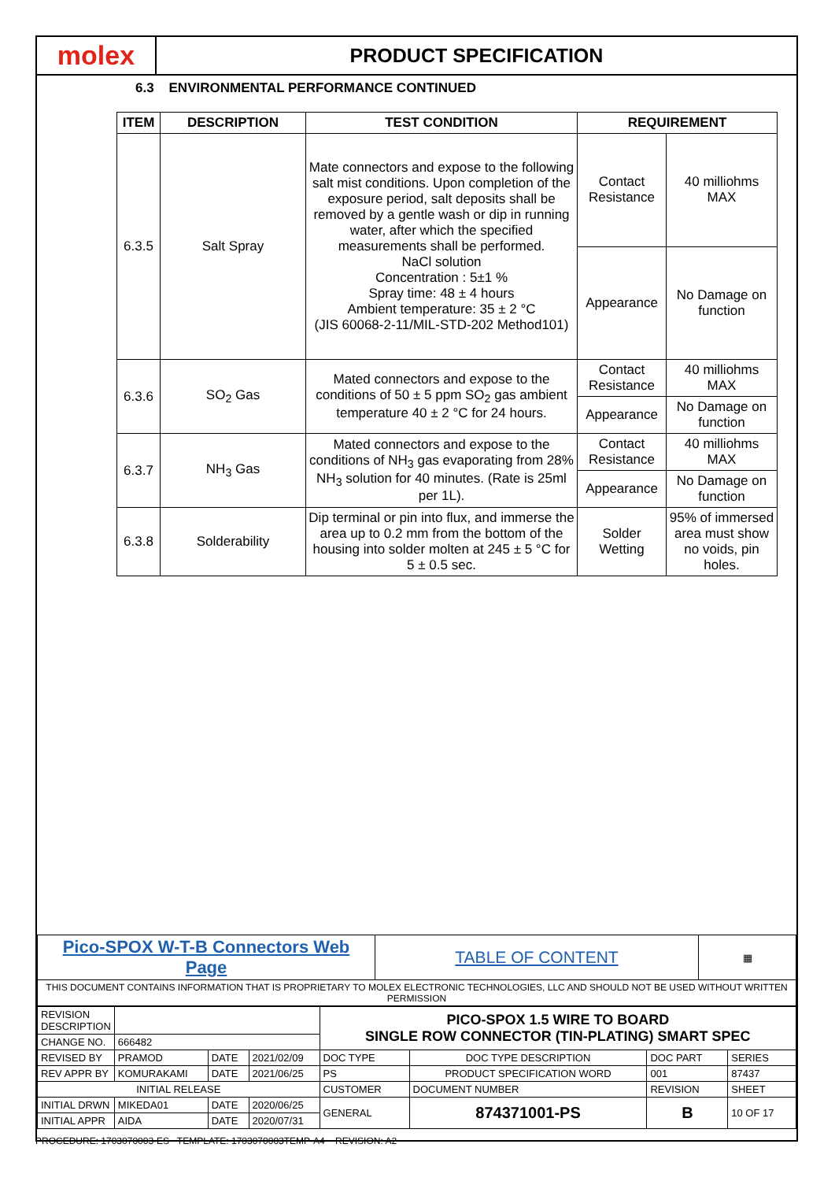molex
PRODUCT SPECIFICATION
6.3 ENVIRONMENTAL PERFORMANCE CONTINUED
| ITEM | DESCRIPTION | TEST CONDITION | REQUIREMENT | |
| --- | --- | --- | --- | --- |
| 6.3.5 | Salt Spray | Mate connectors and expose to the following salt mist conditions. Upon completion of the exposure period, salt deposits shall be removed by a gentle wash or dip in running water, after which the specified measurements shall be performed. NaCl solution Concentration : 5±1 % Spray time: 48 ± 4 hours Ambient temperature: 35 ± 2 °C (JIS 60068-2-11/MIL-STD-202 Method101) | Contact Resistance | 40 milliohms MAX |
| | | | Appearance | No Damage on function |
| 6.3.6 | SO<sub>2</sub> Gas | Mated connectors and expose to the conditions of 50 ± 5 ppm SO<sub>2</sub> gas ambient temperature 40 ± 2 °C for 24 hours. | Contact Resistance | 40 milliohms MAX |
| | | | Appearance | No Damage on function |
| 6.3.7 | NH<sub>3</sub> Gas | Mated connectors and expose to the conditions of NH<sub>3</sub> gas evaporating from 28% NH<sub>3</sub> solution for 40 minutes. (Rate is 25ml per 1L). | Contact Resistance | 40 milliohms MAX |
| | | | Appearance | No Damage on function |
| 6.3.8 | Solderability | Dip terminal or pin into flux, and immerse the area up to 0.2 mm from the bottom of the housing into solder molten at 245 ± 5 °C for 5 ± 0.5 sec. | Solder Wetting | 95% of immersed area must show no voids, pin holes. |
| Pico-SPOX W-T-B Connectors Web Page | TABLE OF CONTENT | ▦ |
| THIS DOCUMENT CONTAINS INFORMATION THAT IS PROPRIETARY TO MOLEX ELECTRONIC TECHNOLOGIES, LLC AND SHOULD NOT BE USED WITHOUT WRITTEN PERMISSION | | |
| REVISION DESCRIPTION | | | | PICO-SPOX 1.5 WIRE TO BOARD SINGLE ROW CONNECTOR (TIN-PLATING) SMART SPEC | | | | |
| CHANGE NO. | 666482 | | | | | | | |
| REVISED BY | PRAMOD | DATE | 2021/02/09 | DOC TYPE | DOC TYPE DESCRIPTION | | DOC PART | SERIES |
| REV APPR BY | KOMURAKAMI | DATE | 2021/06/25 | PS | PRODUCT SPECIFICATION WORD | | 001 | 87437 |
| INITIAL RELEASE | | | | CUSTOMER | | DOCUMENT NUMBER | REVISION | SHEET |
| INITIAL DRWN | MIKEDA01 | DATE | 2020/06/25 | GENERAL | | 874371001-PS | B | 10 OF 17 |
| INITIAL APPR | AIDA | DATE | 2020/07/31 | | | | | |
PROCEDURE: 1703070003-ES TEMPLATE: 1703070003TEMP-A4 REVISION: A2